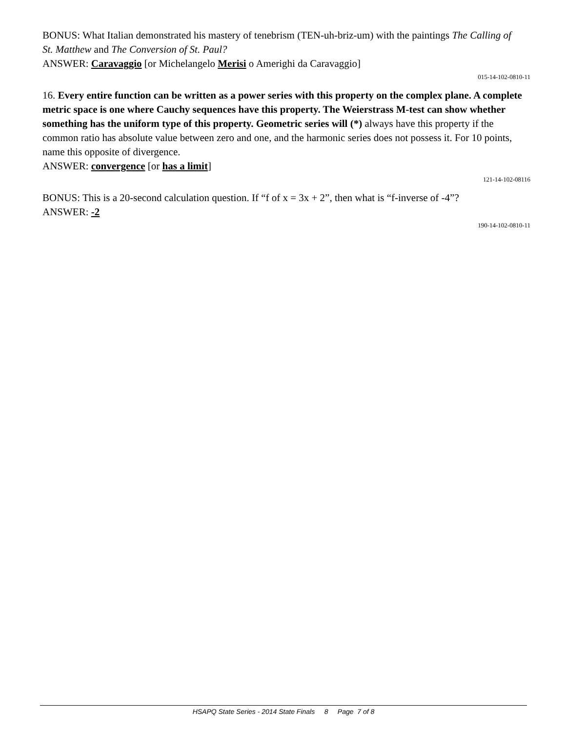BONUS: What Italian demonstrated his mastery of tenebrism (TEN-uh-briz-um) with the paintings The Calling of St. Matthew and The Conversion of St. Paul?
ANSWER: Caravaggio [or Michelangelo Merisi o Amerighi da Caravaggio]
015-14-102-0810-11
16. Every entire function can be written as a power series with this property on the complex plane. A complete metric space is one where Cauchy sequences have this property. The Weierstrass M-test can show whether something has the uniform type of this property. Geometric series will (*) always have this property if the common ratio has absolute value between zero and one, and the harmonic series does not possess it. For 10 points, name this opposite of divergence.
ANSWER: convergence [or has a limit]
121-14-102-08116
BONUS: This is a 20-second calculation question. If “f of x = 3x + 2”, then what is “f-inverse of -4”?
ANSWER: -2
190-14-102-0810-11
HSAPQ State Series - 2014 State Finals 8 Page 7 of 8